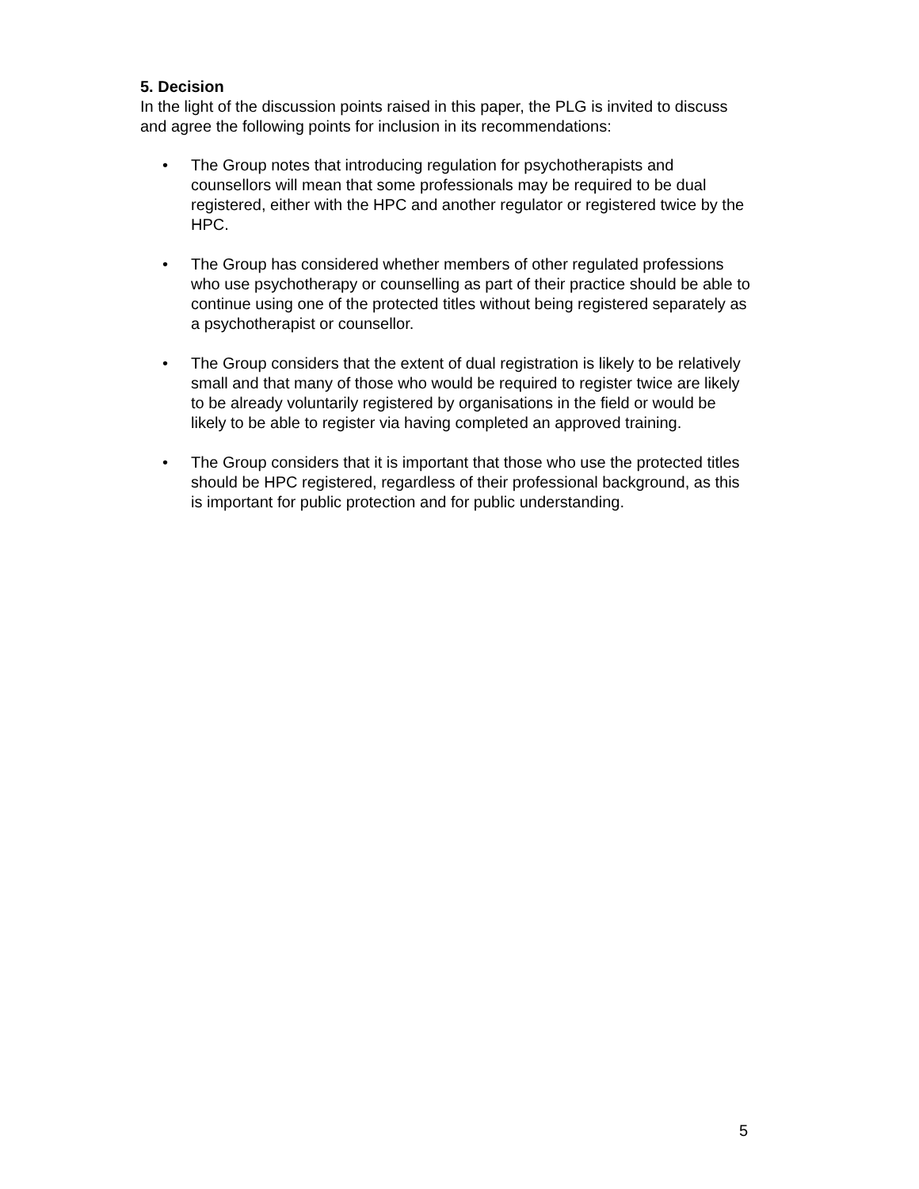5. Decision
In the light of the discussion points raised in this paper, the PLG is invited to discuss and agree the following points for inclusion in its recommendations:
• The Group notes that introducing regulation for psychotherapists and counsellors will mean that some professionals may be required to be dual registered, either with the HPC and another regulator or registered twice by the HPC.
• The Group has considered whether members of other regulated professions who use psychotherapy or counselling as part of their practice should be able to continue using one of the protected titles without being registered separately as a psychotherapist or counsellor.
• The Group considers that the extent of dual registration is likely to be relatively small and that many of those who would be required to register twice are likely to be already voluntarily registered by organisations in the field or would be likely to be able to register via having completed an approved training.
• The Group considers that it is important that those who use the protected titles should be HPC registered, regardless of their professional background, as this is important for public protection and for public understanding.
5